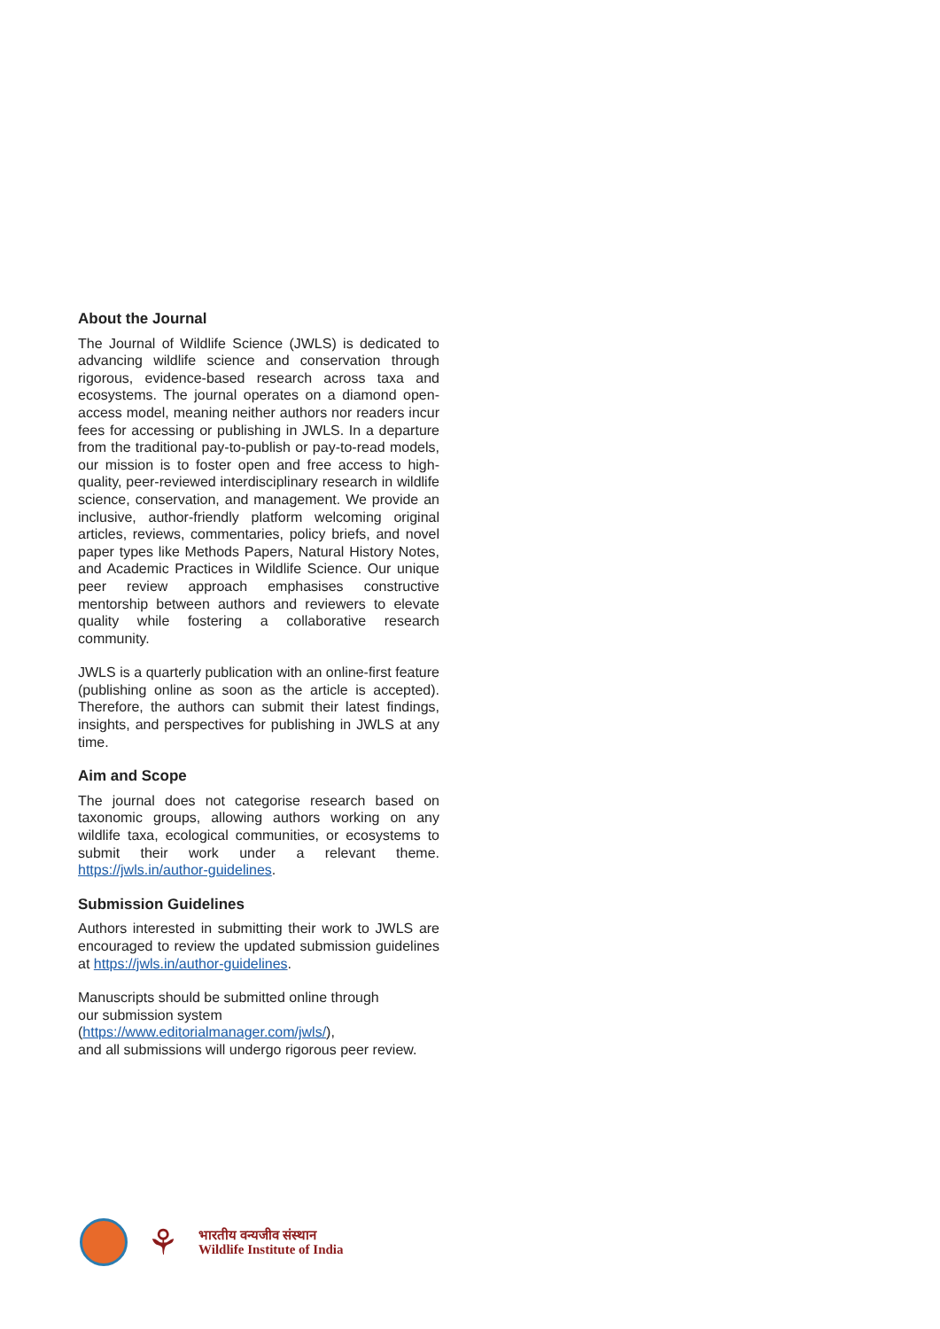About the Journal
The Journal of Wildlife Science (JWLS) is dedicated to advancing wildlife science and conservation through rigorous, evidence-based research across taxa and ecosystems. The journal operates on a diamond open-access model, meaning neither authors nor readers incur fees for accessing or publishing in JWLS. In a departure from the traditional pay-to-publish or pay-to-read models, our mission is to foster open and free access to high-quality, peer-reviewed interdisciplinary research in wildlife science, conservation, and management. We provide an inclusive, author-friendly platform welcoming original articles, reviews, commentaries, policy briefs, and novel paper types like Methods Papers, Natural History Notes, and Academic Practices in Wildlife Science. Our unique peer review approach emphasises constructive mentorship between authors and reviewers to elevate quality while fostering a collaborative research community.
JWLS is a quarterly publication with an online-first feature (publishing online as soon as the article is accepted). Therefore, the authors can submit their latest findings, insights, and perspectives for publishing in JWLS at any time.
Aim and Scope
The journal does not categorise research based on taxonomic groups, allowing authors working on any wildlife taxa, ecological communities, or ecosystems to submit their work under a relevant theme. https://jwls.in/author-guidelines.
Submission Guidelines
Authors interested in submitting their work to JWLS are encouraged to review the updated submission guidelines at https://jwls.in/author-guidelines.
Manuscripts should be submitted online through
our submission system
(https://www.editorialmanager.com/jwls/),
and all submissions will undergo rigorous peer review.
⚘
भारतीय वन्यजीव संस्थान
Wildlife Institute of India